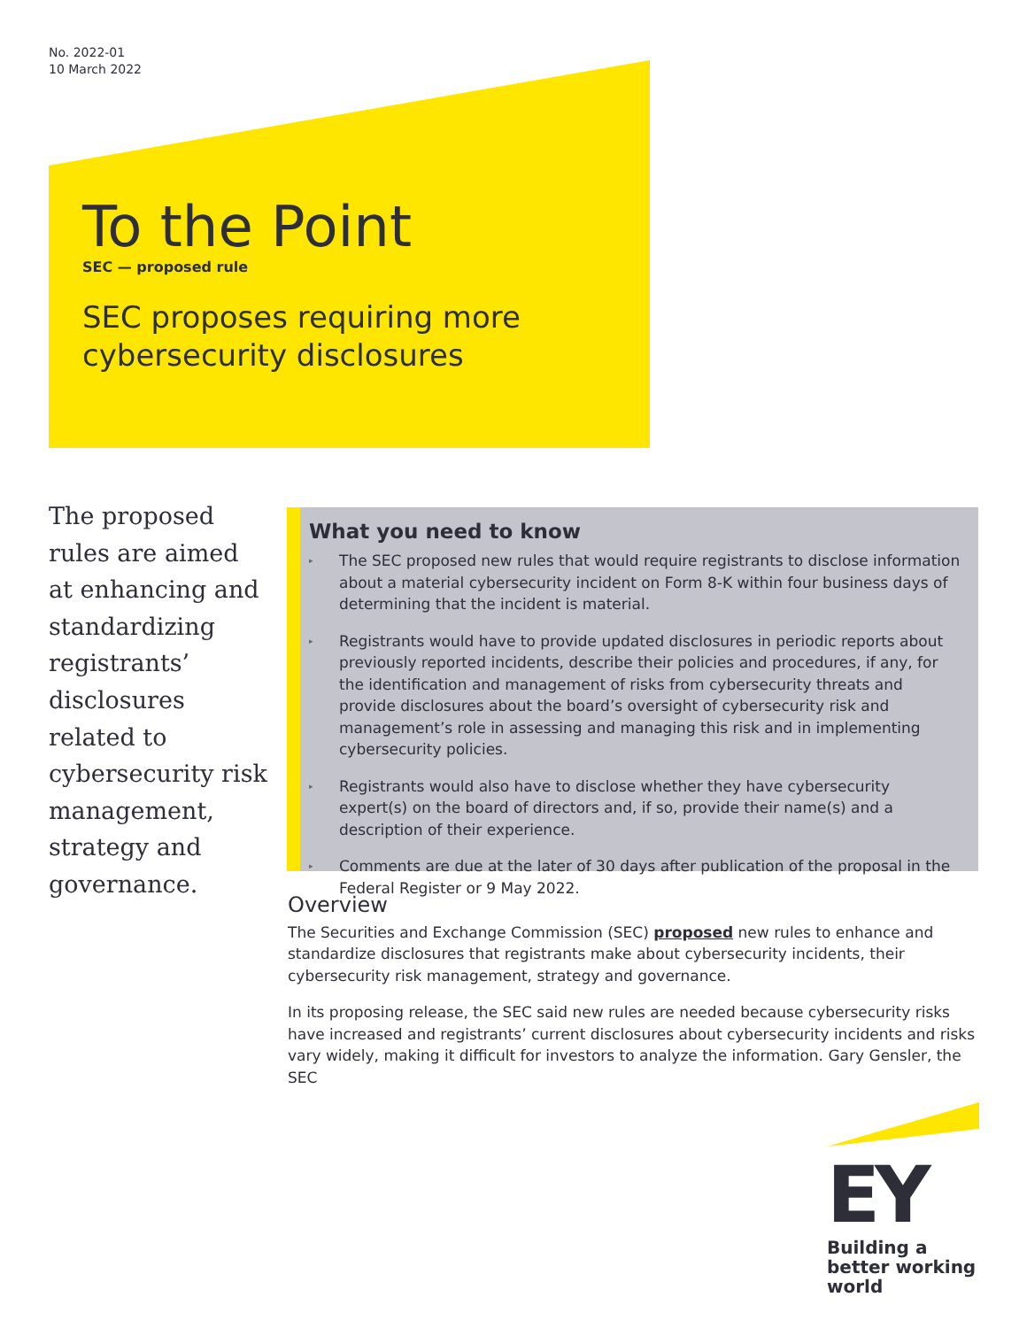No. 2022-01
10 March 2022
To the Point
SEC — proposed rule
SEC proposes requiring more cybersecurity disclosures
The proposed rules are aimed at enhancing and standardizing registrants’ disclosures related to cybersecurity risk management, strategy and governance.
What you need to know
▸ The SEC proposed new rules that would require registrants to disclose information about a material cybersecurity incident on Form 8-K within four business days of determining that the incident is material.
▸ Registrants would have to provide updated disclosures in periodic reports about previously reported incidents, describe their policies and procedures, if any, for the identification and management of risks from cybersecurity threats and provide disclosures about the board’s oversight of cybersecurity risk and management’s role in assessing and managing this risk and in implementing cybersecurity policies.
▸ Registrants would also have to disclose whether they have cybersecurity expert(s) on the board of directors and, if so, provide their name(s) and a description of their experience.
▸ Comments are due at the later of 30 days after publication of the proposal in the Federal Register or 9 May 2022.
Overview
The Securities and Exchange Commission (SEC) proposed new rules to enhance and standardize disclosures that registrants make about cybersecurity incidents, their cybersecurity risk management, strategy and governance.
In its proposing release, the SEC said new rules are needed because cybersecurity risks have increased and registrants’ current disclosures about cybersecurity incidents and risks vary widely, making it difficult for investors to analyze the information. Gary Gensler, the SEC
EY
Building a better working world